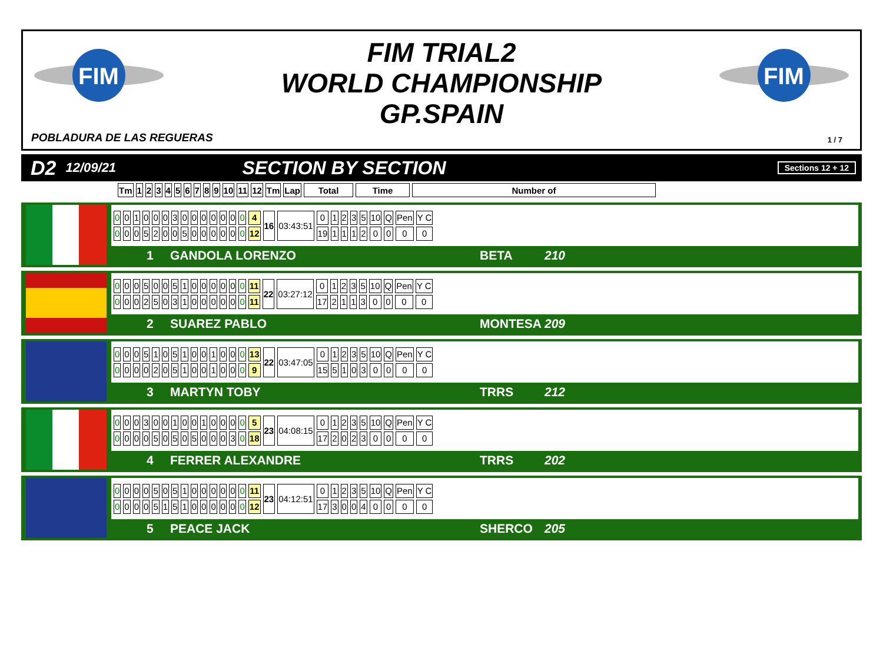FIM
FIM
FIM TRIAL2
WORLD CHAMPIONSHIP
GP.SPAIN
POBLADURA DE LAS REGUERAS 1 / 7
D2 12/09/21 SECTION BY SECTION Sections 12 + 12
| Tm | 1 | 2 | 3 | 4 | 5 | 6 | 7 | 8 | 9 | 10 | 11 | 12 | Tm | Lap | Total | Time | Number of |
| --- | --- | --- | --- | --- | --- | --- | --- | --- | --- | --- | --- | --- | --- | --- | --- | --- | --- |
| 0 | 0 | 1 | 0 | 0 | 0 | 3 | 0 | 0 | 0 | 0 | 0 | 0 | 0 | 4 | 16 | 03:43:51 | 0 | 1 | 2 | 3 | 5 | 10 | Q | Pen | Y C |
| 0 | 0 | 0 | 5 | 2 | 0 | 0 | 5 | 0 | 0 | 0 | 0 | 0 | 0 | 12 | | | 19 | 1 | 1 | 1 | 2 | 0 | 0 | 0 | 0 |
1 GANDOLA LORENZO BETA 210
| 0 | 0 | 0 | 5 | 0 | 0 | 5 | 1 | 0 | 0 | 0 | 0 | 0 | 0 | 11 | 22 | 03:27:12 | 0 | 1 | 2 | 3 | 5 | 10 | Q | Pen | Y C |
| 0 | 0 | 0 | 2 | 5 | 0 | 3 | 1 | 0 | 0 | 0 | 0 | 0 | 0 | 11 | | | 17 | 2 | 1 | 1 | 3 | 0 | 0 | 0 | 0 |
2 SUAREZ PABLO MONTESA 209
| 0 | 0 | 0 | 5 | 1 | 0 | 5 | 1 | 0 | 0 | 1 | 0 | 0 | 0 | 13 | 22 | 03:47:05 | 0 | 1 | 2 | 3 | 5 | 10 | Q | Pen | Y C |
| 0 | 0 | 0 | 0 | 2 | 0 | 5 | 1 | 0 | 0 | 1 | 0 | 0 | 0 | 9 | | | 15 | 5 | 1 | 0 | 3 | 0 | 0 | 0 | 0 |
3 MARTYN TOBY TRRS 212
| 0 | 0 | 0 | 3 | 0 | 0 | 1 | 0 | 0 | 1 | 0 | 0 | 0 | 0 | 5 | 23 | 04:08:15 | 0 | 1 | 2 | 3 | 5 | 10 | Q | Pen | Y C |
| 0 | 0 | 0 | 0 | 5 | 0 | 5 | 0 | 5 | 0 | 0 | 0 | 3 | 0 | 18 | | | 17 | 2 | 0 | 2 | 3 | 0 | 0 | 0 | 0 |
4 FERRER ALEXANDRE TRRS 202
| 0 | 0 | 0 | 0 | 5 | 0 | 5 | 1 | 0 | 0 | 0 | 0 | 0 | 0 | 11 | 23 | 04:12:51 | 0 | 1 | 2 | 3 | 5 | 10 | Q | Pen | Y C |
| 0 | 0 | 0 | 0 | 5 | 1 | 5 | 1 | 0 | 0 | 0 | 0 | 0 | 0 | 12 | | | 17 | 3 | 0 | 0 | 4 | 0 | 0 | 0 | 0 |
5 PEACE JACK SHERCO 205